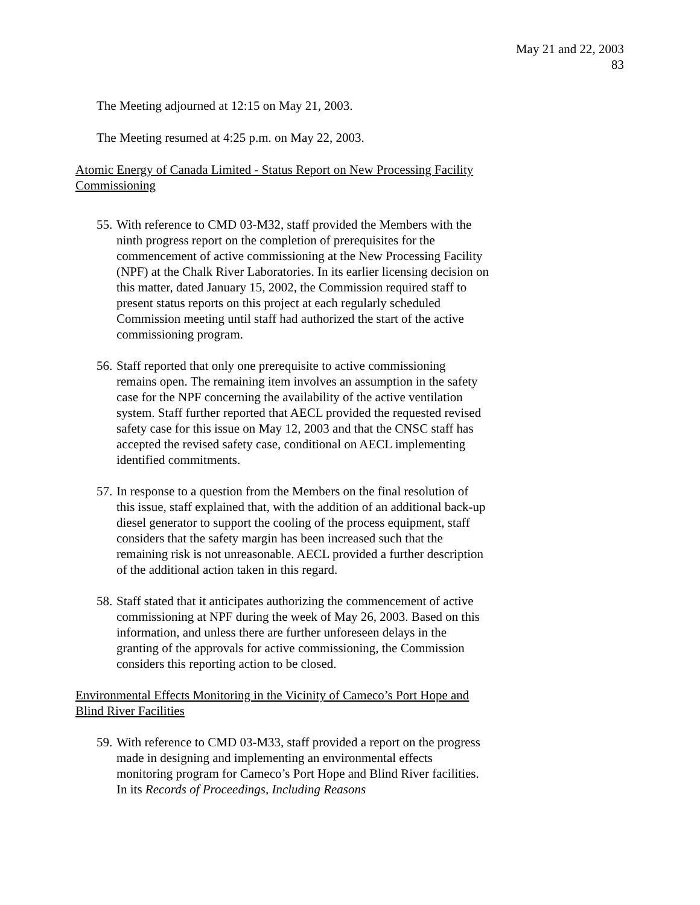May 21 and 22, 2003
83
The Meeting adjourned at 12:15 on May 21, 2003.
The Meeting resumed at 4:25 p.m. on May 22, 2003.
Atomic Energy of Canada Limited - Status Report on New Processing Facility Commissioning
55. With reference to CMD 03-M32, staff provided the Members with the ninth progress report on the completion of prerequisites for the commencement of active commissioning at the New Processing Facility (NPF) at the Chalk River Laboratories. In its earlier licensing decision on this matter, dated January 15, 2002, the Commission required staff to present status reports on this project at each regularly scheduled Commission meeting until staff had authorized the start of the active commissioning program.
56. Staff reported that only one prerequisite to active commissioning remains open. The remaining item involves an assumption in the safety case for the NPF concerning the availability of the active ventilation system. Staff further reported that AECL provided the requested revised safety case for this issue on May 12, 2003 and that the CNSC staff has accepted the revised safety case, conditional on AECL implementing identified commitments.
57. In response to a question from the Members on the final resolution of this issue, staff explained that, with the addition of an additional back-up diesel generator to support the cooling of the process equipment, staff considers that the safety margin has been increased such that the remaining risk is not unreasonable. AECL provided a further description of the additional action taken in this regard.
58. Staff stated that it anticipates authorizing the commencement of active commissioning at NPF during the week of May 26, 2003. Based on this information, and unless there are further unforeseen delays in the granting of the approvals for active commissioning, the Commission considers this reporting action to be closed.
Environmental Effects Monitoring in the Vicinity of Cameco’s Port Hope and Blind River Facilities
59. With reference to CMD 03-M33, staff provided a report on the progress made in designing and implementing an environmental effects monitoring program for Cameco’s Port Hope and Blind River facilities. In its Records of Proceedings, Including Reasons